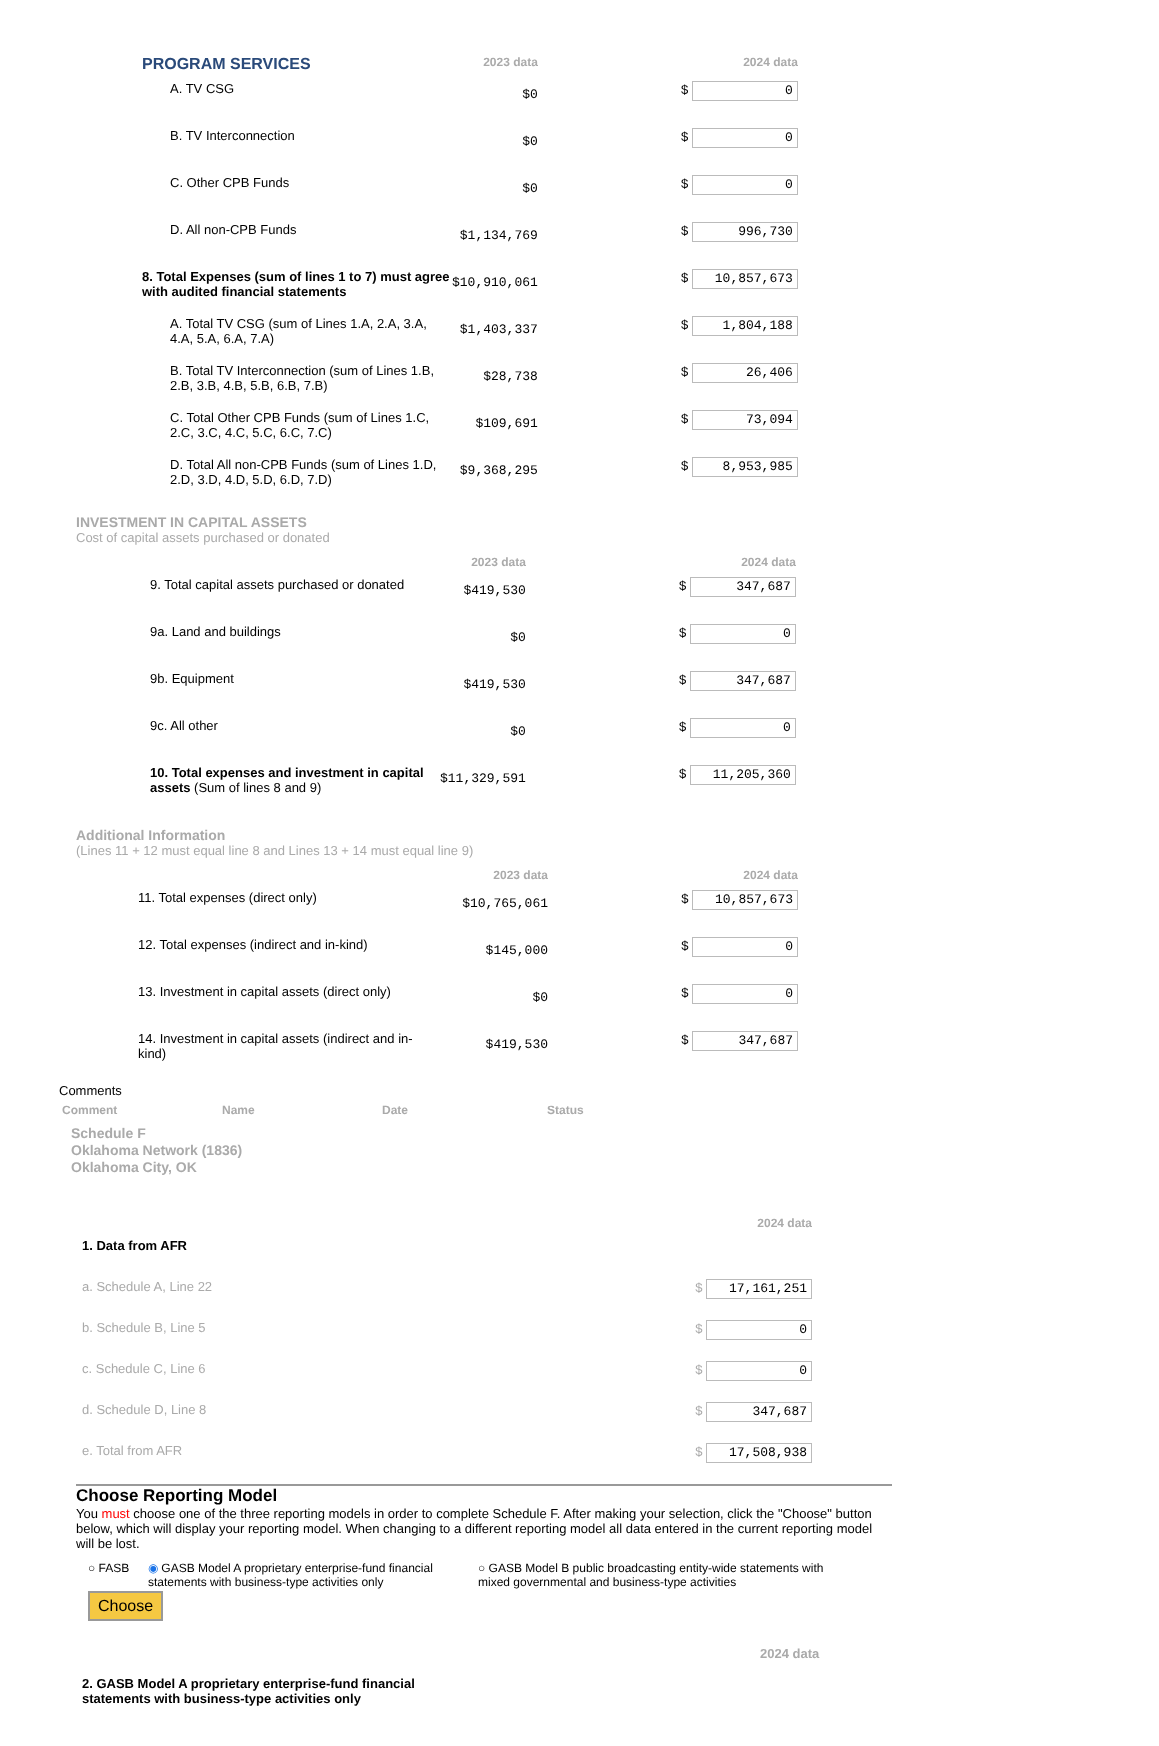| PROGRAM SERVICES | 2023 data | 2024 data |
| --- | --- | --- |
| A. TV CSG | $0 | $ 0 |
| B. TV Interconnection | $0 | $ 0 |
| C. Other CPB Funds | $0 | $ 0 |
| D. All non-CPB Funds | $1,134,769 | $ 996,730 |
| 8. Total Expenses (sum of lines 1 to 7) must agree with audited financial statements | $10,910,061 | $ 10,857,673 |
| A. Total TV CSG (sum of Lines 1.A, 2.A, 3.A, 4.A, 5.A, 6.A, 7.A) | $1,403,337 | $ 1,804,188 |
| B. Total TV Interconnection (sum of Lines 1.B, 2.B, 3.B, 4.B, 5.B, 6.B, 7.B) | $28,738 | $ 26,406 |
| C. Total Other CPB Funds (sum of Lines 1.C, 2.C, 3.C, 4.C, 5.C, 6.C, 7.C) | $109,691 | $ 73,094 |
| D. Total All non-CPB Funds (sum of Lines 1.D, 2.D, 3.D, 4.D, 5.D, 6.D, 7.D) | $9,368,295 | $ 8,953,985 |
INVESTMENT IN CAPITAL ASSETS
Cost of capital assets purchased or donated
| | 2023 data | 2024 data |
| --- | --- | --- |
| 9. Total capital assets purchased or donated | $419,530 | $ 347,687 |
| 9a. Land and buildings | $0 | $ 0 |
| 9b. Equipment | $419,530 | $ 347,687 |
| 9c. All other | $0 | $ 0 |
| 10. Total expenses and investment in capital assets (Sum of lines 8 and 9) | $11,329,591 | $ 11,205,360 |
Additional Information
(Lines 11 + 12 must equal line 8 and Lines 13 + 14 must equal line 9)
| | 2023 data | 2024 data |
| --- | --- | --- |
| 11. Total expenses (direct only) | $10,765,061 | $ 10,857,673 |
| 12. Total expenses (indirect and in-kind) | $145,000 | $ 0 |
| 13. Investment in capital assets (direct only) | $0 | $ 0 |
| 14. Investment in capital assets (indirect and in-kind) | $419,530 | $ 347,687 |
Comments
| Comment | Name | Date | Status |
| --- | --- | --- | --- |
Schedule F
Oklahoma Network (1836)
Oklahoma City, OK
| | 2024 data |
| --- | --- |
| 1. Data from AFR | |
| a. Schedule A, Line 22 | $ 17,161,251 |
| b. Schedule B, Line 5 | $ 0 |
| c. Schedule C, Line 6 | $ 0 |
| d. Schedule D, Line 8 | $ 347,687 |
| e. Total from AFR | $ 17,508,938 |
Choose Reporting Model
You must choose one of the three reporting models in order to complete Schedule F. After making your selection, click the "Choose" button below, which will display your reporting model. When changing to a different reporting model all data entered in the current reporting model will be lost.
○ FASB ◉ GASB Model A proprietary enterprise-fund financial statements with business-type activities only
○ GASB Model B public broadcasting entity-wide statements with mixed governmental and business-type activities
Choose
2024 data
2. GASB Model A proprietary enterprise-fund financial
statements with business-type activities only